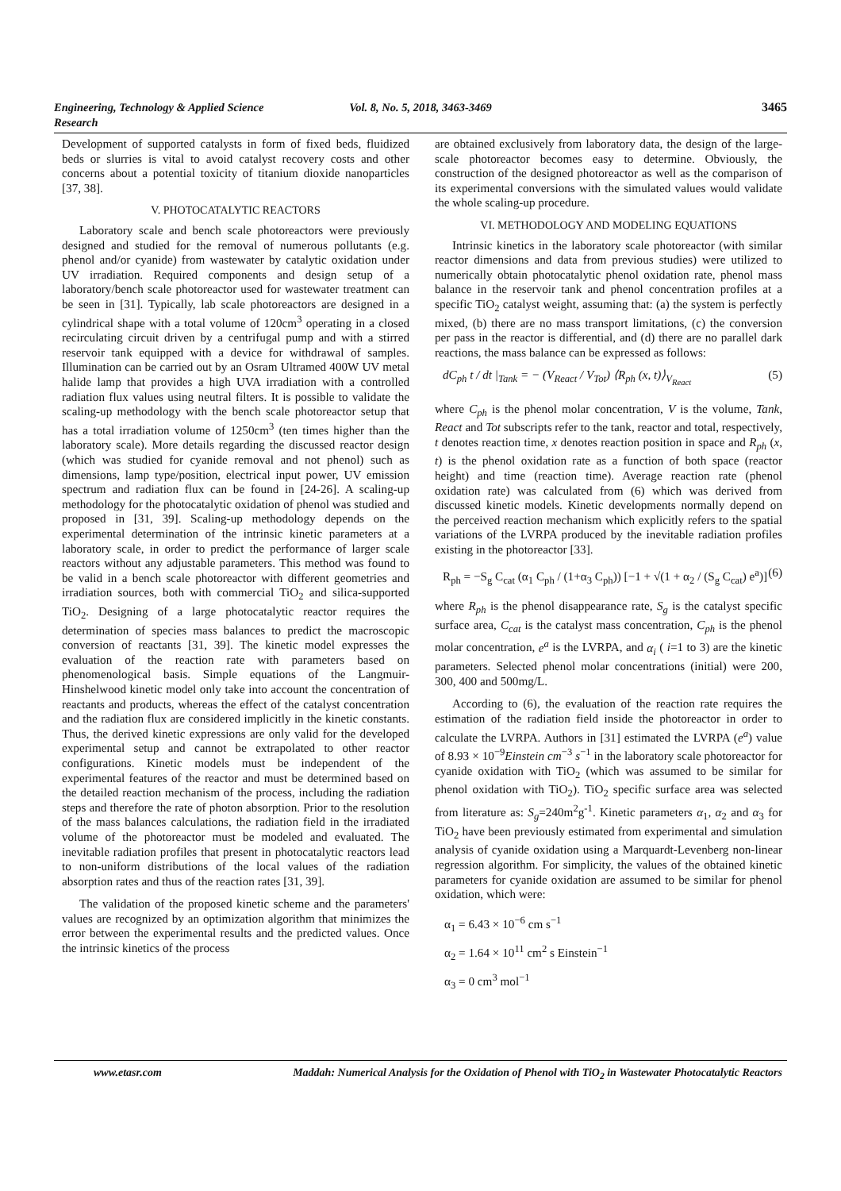Engineering, Technology & Applied Science Research Vol. 8, No. 5, 2018, 3463-3469 3465
Development of supported catalysts in form of fixed beds, fluidized beds or slurries is vital to avoid catalyst recovery costs and other concerns about a potential toxicity of titanium dioxide nanoparticles [37, 38].
V. PHOTOCATALYTIC REACTORS
Laboratory scale and bench scale photoreactors were previously designed and studied for the removal of numerous pollutants (e.g. phenol and/or cyanide) from wastewater by catalytic oxidation under UV irradiation. Required components and design setup of a laboratory/bench scale photoreactor used for wastewater treatment can be seen in [31]. Typically, lab scale photoreactors are designed in a cylindrical shape with a total volume of 120cm<sup>3</sup> operating in a closed recirculating circuit driven by a centrifugal pump and with a stirred reservoir tank equipped with a device for withdrawal of samples. Illumination can be carried out by an Osram Ultramed 400W UV metal halide lamp that provides a high UVA irradiation with a controlled radiation flux values using neutral filters. It is possible to validate the scaling-up methodology with the bench scale photoreactor setup that has a total irradiation volume of 1250cm<sup>3</sup> (ten times higher than the laboratory scale). More details regarding the discussed reactor design (which was studied for cyanide removal and not phenol) such as dimensions, lamp type/position, electrical input power, UV emission spectrum and radiation flux can be found in [24-26]. A scaling-up methodology for the photocatalytic oxidation of phenol was studied and proposed in [31, 39]. Scaling-up methodology depends on the experimental determination of the intrinsic kinetic parameters at a laboratory scale, in order to predict the performance of larger scale reactors without any adjustable parameters. This method was found to be valid in a bench scale photoreactor with different geometries and irradiation sources, both with commercial TiO<sub>2</sub> and silica-supported TiO<sub>2</sub>. Designing of a large photocatalytic reactor requires the determination of species mass balances to predict the macroscopic conversion of reactants [31, 39]. The kinetic model expresses the evaluation of the reaction rate with parameters based on phenomenological basis. Simple equations of the Langmuir-Hinshelwood kinetic model only take into account the concentration of reactants and products, whereas the effect of the catalyst concentration and the radiation flux are considered implicitly in the kinetic constants. Thus, the derived kinetic expressions are only valid for the developed experimental setup and cannot be extrapolated to other reactor configurations. Kinetic models must be independent of the experimental features of the reactor and must be determined based on the detailed reaction mechanism of the process, including the radiation steps and therefore the rate of photon absorption. Prior to the resolution of the mass balances calculations, the radiation field in the irradiated volume of the photoreactor must be modeled and evaluated. The inevitable radiation profiles that present in photocatalytic reactors lead to non-uniform distributions of the local values of the radiation absorption rates and thus of the reaction rates [31, 39].
The validation of the proposed kinetic scheme and the parameters' values are recognized by an optimization algorithm that minimizes the error between the experimental results and the predicted values. Once the intrinsic kinetics of the process
are obtained exclusively from laboratory data, the design of the large-scale photoreactor becomes easy to determine. Obviously, the construction of the designed photoreactor as well as the comparison of its experimental conversions with the simulated values would validate the whole scaling-up procedure.
VI. METHODOLOGY AND MODELING EQUATIONS
Intrinsic kinetics in the laboratory scale photoreactor (with similar reactor dimensions and data from previous studies) were utilized to numerically obtain photocatalytic phenol oxidation rate, phenol mass balance in the reservoir tank and phenol concentration profiles at a specific TiO<sub>2</sub> catalyst weight, assuming that: (a) the system is perfectly mixed, (b) there are no mass transport limitations, (c) the conversion per pass in the reactor is differential, and (d) there are no parallel dark reactions, the mass balance can be expressed as follows:
dC<sub>ph</sub> t / dt |<sub>Tank</sub> = − (V<sub>React</sub> / V<sub>Tot</sub>) ⟨R<sub>ph</sub> (x, t)⟩<sub>V<sub>React</sub></sub> (5)
where C<sub>ph</sub> is the phenol molar concentration, V is the volume, Tank, React and Tot subscripts refer to the tank, reactor and total, respectively, t denotes reaction time, x denotes reaction position in space and R<sub>ph</sub> (x, t) is the phenol oxidation rate as a function of both space (reactor height) and time (reaction time). Average reaction rate (phenol oxidation rate) was calculated from (6) which was derived from discussed kinetic models. Kinetic developments normally depend on the perceived reaction mechanism which explicitly refers to the spatial variations of the LVRPA produced by the inevitable radiation profiles existing in the photoreactor [33].
R<sub>ph</sub> = −S<sub>g</sub> C<sub>cat</sub> (α<sub>1</sub> C<sub>ph</sub> / (1+α<sub>3</sub> C<sub>ph</sub>)) [−1 + √(1 + α<sub>2</sub> / (S<sub>g</sub> C<sub>cat</sub>) e<sup>a</sup>)] (6)
where R<sub>ph</sub> is the phenol disappearance rate, S<sub>g</sub> is the catalyst specific surface area, C<sub>cat</sub> is the catalyst mass concentration, C<sub>ph</sub> is the phenol molar concentration, e<sup>a</sup> is the LVRPA, and α<sub>i</sub> ( i=1 to 3) are the kinetic parameters. Selected phenol molar concentrations (initial) were 200, 300, 400 and 500mg/L.
According to (6), the evaluation of the reaction rate requires the estimation of the radiation field inside the photoreactor in order to calculate the LVRPA. Authors in [31] estimated the LVRPA (e<sup>a</sup>) value of 8.93 × 10<sup>−9</sup>Einstein cm<sup>−3</sup> s<sup>−1</sup> in the laboratory scale photoreactor for cyanide oxidation with TiO<sub>2</sub> (which was assumed to be similar for phenol oxidation with TiO<sub>2</sub>). TiO<sub>2</sub> specific surface area was selected from literature as: S<sub>g</sub>=240m<sup>2</sup>g<sup>-1</sup>. Kinetic parameters α<sub>1</sub>, α<sub>2</sub> and α<sub>3</sub> for TiO<sub>2</sub> have been previously estimated from experimental and simulation analysis of cyanide oxidation using a Marquardt-Levenberg non-linear regression algorithm. For simplicity, the values of the obtained kinetic parameters for cyanide oxidation are assumed to be similar for phenol oxidation, which were:
α<sub>1</sub> = 6.43 × 10<sup>−6</sup> cm s<sup>−1</sup>
α<sub>2</sub> = 1.64 × 10<sup>11</sup> cm<sup>2</sup> s Einstein<sup>−1</sup>
α<sub>3</sub> = 0 cm<sup>3</sup> mol<sup>−1</sup>
www.etasr.com Maddah: Numerical Analysis for the Oxidation of Phenol with TiO<sub>2</sub> in Wastewater Photocatalytic Reactors